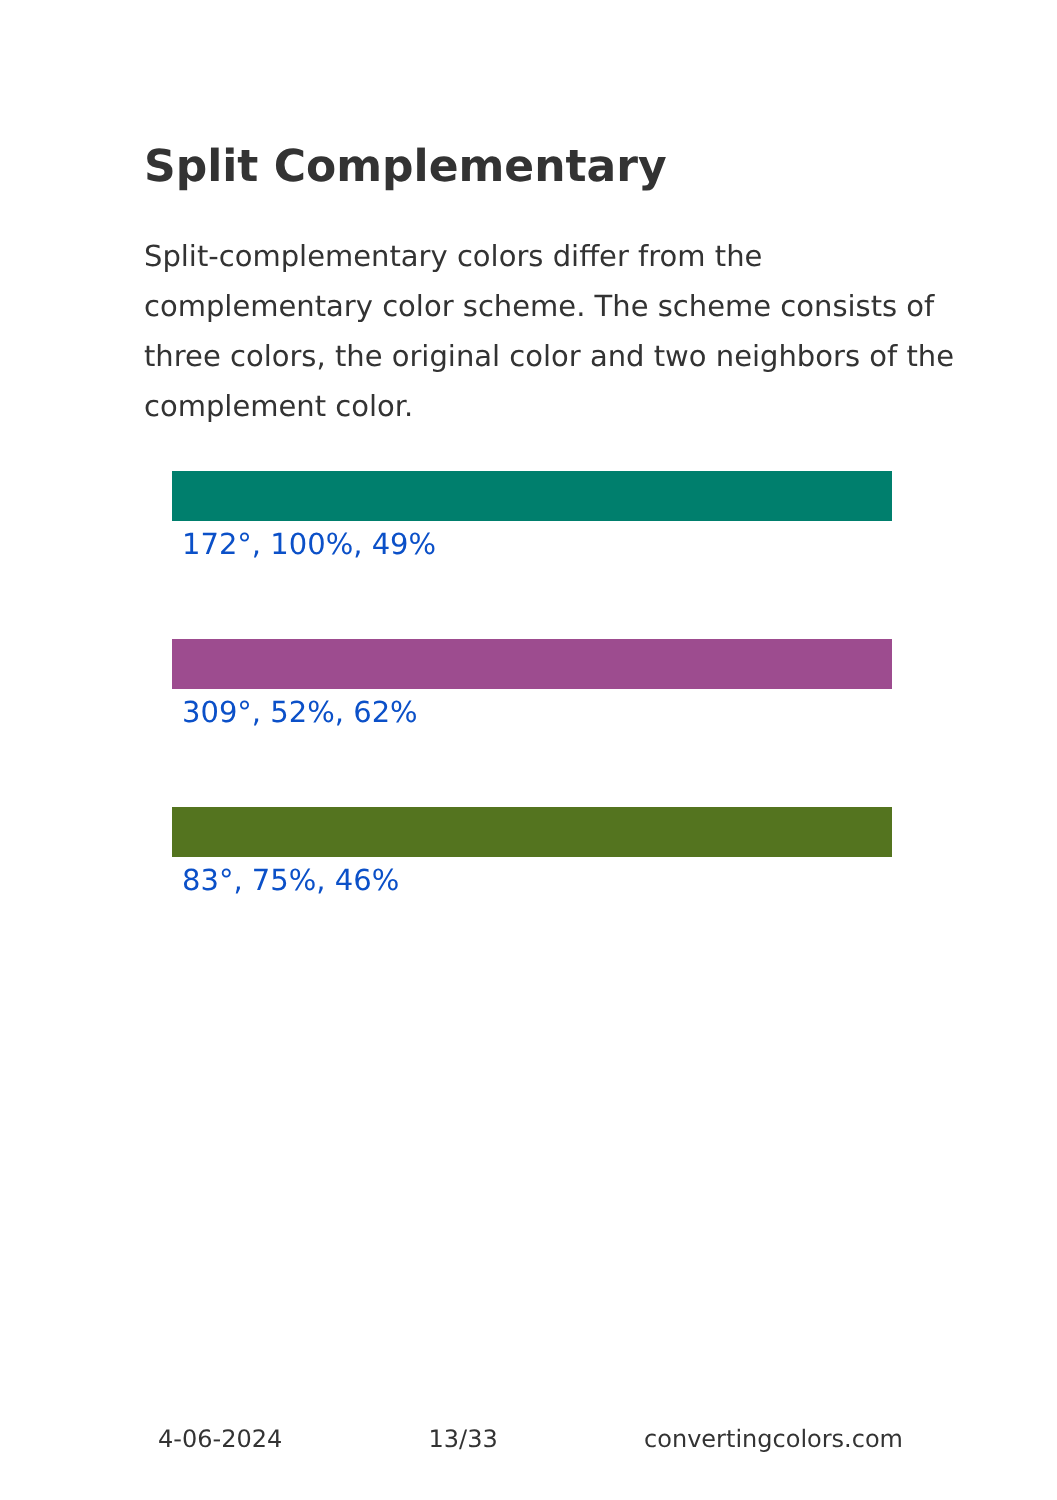Split Complementary
Split-complementary colors differ from the complementary color scheme. The scheme consists of three colors, the original color and two neighbors of the complement color.
172°, 100%, 49%
309°, 52%, 62%
83°, 75%, 46%
4-06-2024 13/33 convertingcolors.com